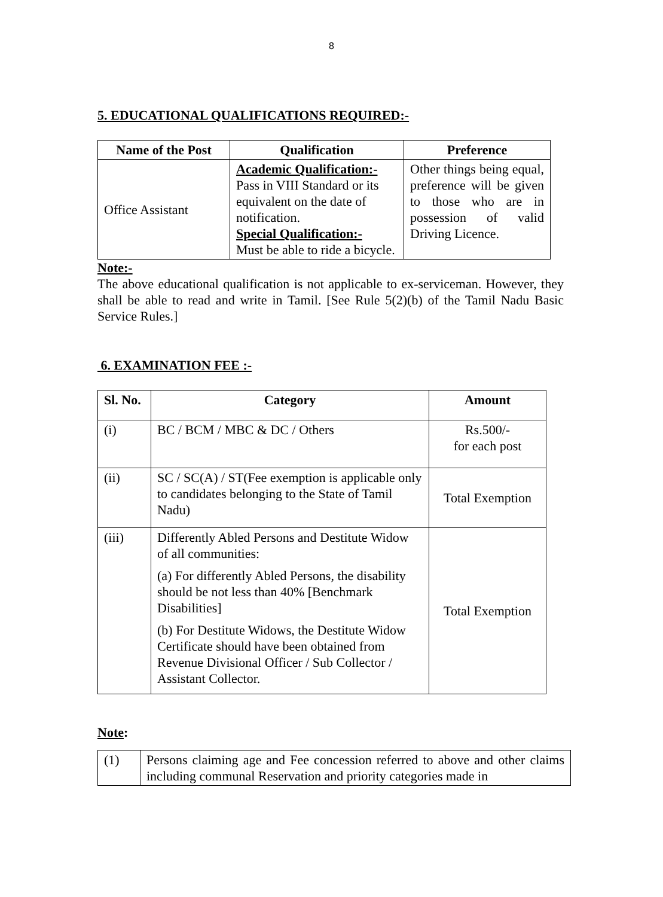8
5. EDUCATIONAL QUALIFICATIONS REQUIRED:-
| Name of the Post | Qualification | Preference |
| --- | --- | --- |
| Office Assistant | Academic Qualification:- Pass in VIII Standard or its equivalent on the date of notification. Special Qualification:- Must be able to ride a bicycle. | Other things being equal, preference will be given to those who are in possession of valid Driving Licence. |
Note:-
The above educational qualification is not applicable to ex-serviceman. However, they shall be able to read and write in Tamil. [See Rule 5(2)(b) of the Tamil Nadu Basic Service Rules.]
6. EXAMINATION FEE :-
| Sl. No. | Category | Amount |
| --- | --- | --- |
| (i) | BC / BCM / MBC & DC / Others | Rs.500/- for each post |
| (ii) | SC / SC(A) / ST(Fee exemption is applicable only to candidates belonging to the State of Tamil Nadu) | Total Exemption |
| (iii) | Differently Abled Persons and Destitute Widow of all communities: (a) For differently Abled Persons, the disability should be not less than 40% [Benchmark Disabilities] (b) For Destitute Widows, the Destitute Widow Certificate should have been obtained from Revenue Divisional Officer / Sub Collector / Assistant Collector. | Total Exemption |
Note:
| (1) | Persons claiming age and Fee concession referred to above and other claims including communal Reservation and priority categories made in |